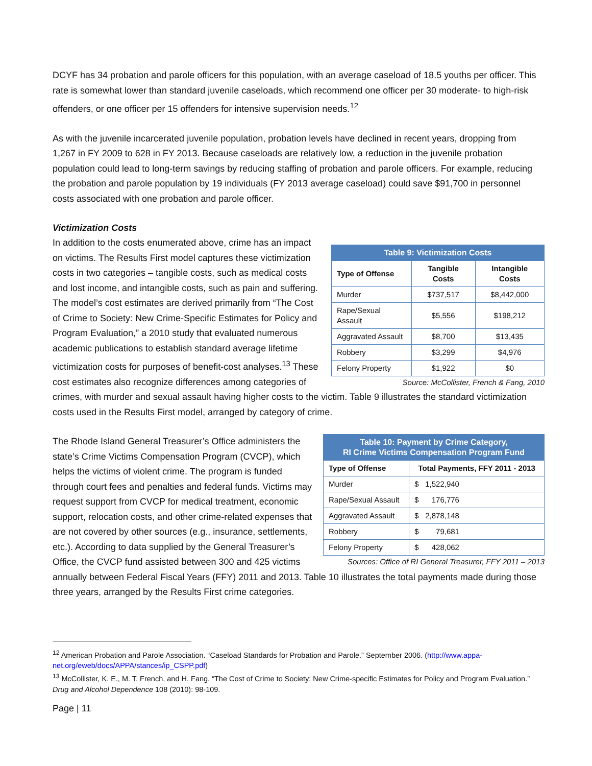DCYF has 34 probation and parole officers for this population, with an average caseload of 18.5 youths per officer. This rate is somewhat lower than standard juvenile caseloads, which recommend one officer per 30 moderate- to high-risk offenders, or one officer per 15 offenders for intensive supervision needs.<sup>12</sup>
As with the juvenile incarcerated juvenile population, probation levels have declined in recent years, dropping from 1,267 in FY 2009 to 628 in FY 2013. Because caseloads are relatively low, a reduction in the juvenile probation population could lead to long-term savings by reducing staffing of probation and parole officers. For example, reducing the probation and parole population by 19 individuals (FY 2013 average caseload) could save $91,700 in personnel costs associated with one probation and parole officer.
Victimization Costs
| Table 9: Victimization Costs | | |
| --- | --- | --- |
| Type of Offense | Tangible Costs | Intangible Costs |
| Murder | $737,517 | $8,442,000 |
| Rape/Sexual Assault | $5,556 | $198,212 |
| Aggravated Assault | $8,700 | $13,435 |
| Robbery | $3,299 | $4,976 |
| Felony Property | $1,922 | $0 |
Source: McCollister, French & Fang, 2010
In addition to the costs enumerated above, crime has an impact on victims. The Results First model captures these victimization costs in two categories – tangible costs, such as medical costs and lost income, and intangible costs, such as pain and suffering. The model’s cost estimates are derived primarily from “The Cost of Crime to Society: New Crime-Specific Estimates for Policy and Program Evaluation,” a 2010 study that evaluated numerous academic publications to establish standard average lifetime victimization costs for purposes of benefit-cost analyses.<sup>13</sup> These cost estimates also recognize differences among categories of crimes, with murder and sexual assault having higher costs to the victim. Table 9 illustrates the standard victimization costs used in the Results First model, arranged by category of crime.
| Table 10: Payment by Crime Category, RI Crime Victims Compensation Program Fund | |
| --- | --- |
| Type of Offense | Total Payments, FFY 2011 - 2013 |
| Murder | $ 1,522,940 |
| Rape/Sexual Assault | $ 176,776 |
| Aggravated Assault | $ 2,878,148 |
| Robbery | $ 79,681 |
| Felony Property | $ 428,062 |
Sources: Office of RI General Treasurer, FFY 2011 – 2013
The Rhode Island General Treasurer’s Office administers the state’s Crime Victims Compensation Program (CVCP), which helps the victims of violent crime. The program is funded through court fees and penalties and federal funds. Victims may request support from CVCP for medical treatment, economic support, relocation costs, and other crime-related expenses that are not covered by other sources (e.g., insurance, settlements, etc.). According to data supplied by the General Treasurer’s Office, the CVCP fund assisted between 300 and 425 victims annually between Federal Fiscal Years (FFY) 2011 and 2013. Table 10 illustrates the total payments made during those three years, arranged by the Results First crime categories.
<sup>12</sup> American Probation and Parole Association. “Caseload Standards for Probation and Parole.” September 2006. (http://www.appa-net.org/eweb/docs/APPA/stances/ip_CSPP.pdf)
<sup>13</sup> McCollister, K. E., M. T. French, and H. Fang. “The Cost of Crime to Society: New Crime-specific Estimates for Policy and Program Evaluation.” Drug and Alcohol Dependence 108 (2010): 98-109.
Page | 11